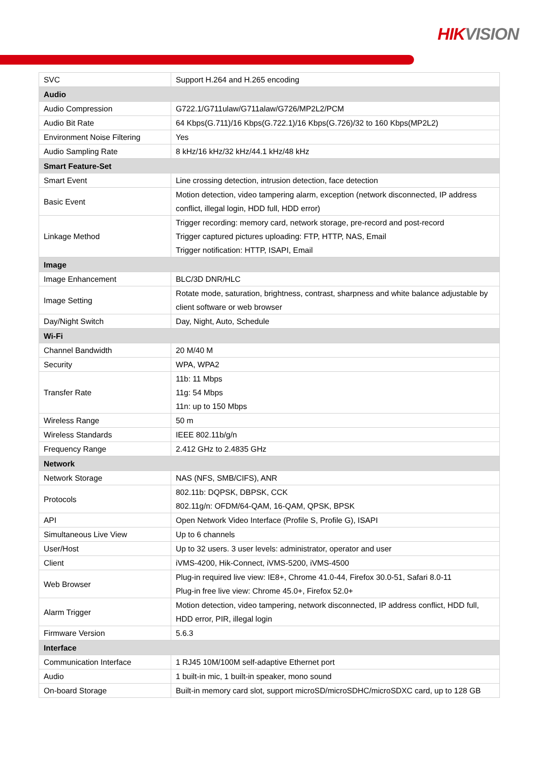HIKVISION
| SVC | Support H.264 and H.265 encoding |
| Audio | |
| Audio Compression | G722.1/G711ulaw/G711alaw/G726/MP2L2/PCM |
| Audio Bit Rate | 64 Kbps(G.711)/16 Kbps(G.722.1)/16 Kbps(G.726)/32 to 160 Kbps(MP2L2) |
| Environment Noise Filtering | Yes |
| Audio Sampling Rate | 8 kHz/16 kHz/32 kHz/44.1 kHz/48 kHz |
| Smart Feature-Set | |
| Smart Event | Line crossing detection, intrusion detection, face detection |
| Basic Event | Motion detection, video tampering alarm, exception (network disconnected, IP address conflict, illegal login, HDD full, HDD error) |
| Linkage Method | Trigger recording: memory card, network storage, pre-record and post-record Trigger captured pictures uploading: FTP, HTTP, NAS, Email Trigger notification: HTTP, ISAPI, Email |
| Image | |
| Image Enhancement | BLC/3D DNR/HLC |
| Image Setting | Rotate mode, saturation, brightness, contrast, sharpness and white balance adjustable by client software or web browser |
| Day/Night Switch | Day, Night, Auto, Schedule |
| Wi-Fi | |
| Channel Bandwidth | 20 M/40 M |
| Security | WPA, WPA2 |
| Transfer Rate | 11b: 11 Mbps 11g: 54 Mbps 11n: up to 150 Mbps |
| Wireless Range | 50 m |
| Wireless Standards | IEEE 802.11b/g/n |
| Frequency Range | 2.412 GHz to 2.4835 GHz |
| Network | |
| Network Storage | NAS (NFS, SMB/CIFS), ANR |
| Protocols | 802.11b: DQPSK, DBPSK, CCK 802.11g/n: OFDM/64-QAM, 16-QAM, QPSK, BPSK |
| API | Open Network Video Interface (Profile S, Profile G), ISAPI |
| Simultaneous Live View | Up to 6 channels |
| User/Host | Up to 32 users. 3 user levels: administrator, operator and user |
| Client | iVMS-4200, Hik-Connect, iVMS-5200, iVMS-4500 |
| Web Browser | Plug-in required live view: IE8+, Chrome 41.0-44, Firefox 30.0-51, Safari 8.0-11 Plug-in free live view: Chrome 45.0+, Firefox 52.0+ |
| Alarm Trigger | Motion detection, video tampering, network disconnected, IP address conflict, HDD full, HDD error, PIR, illegal login |
| Firmware Version | 5.6.3 |
| Interface | |
| Communication Interface | 1 RJ45 10M/100M self-adaptive Ethernet port |
| Audio | 1 built-in mic, 1 built-in speaker, mono sound |
| On-board Storage | Built-in memory card slot, support microSD/microSDHC/microSDXC card, up to 128 GB |